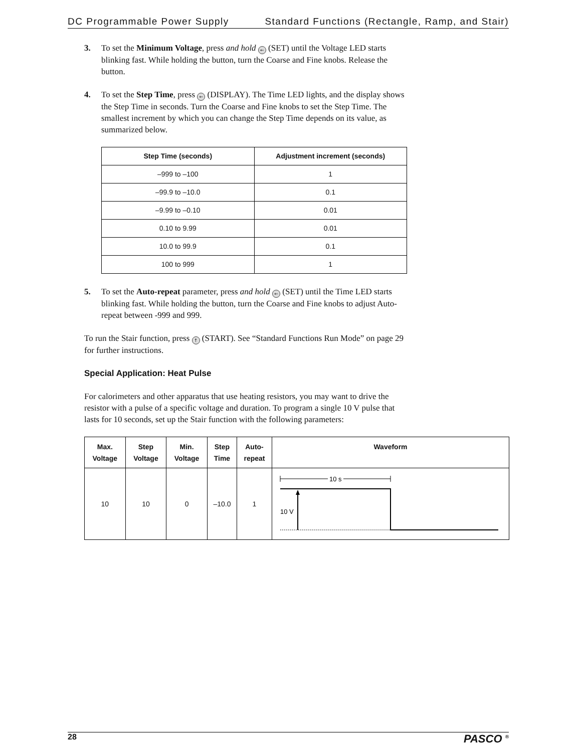DC Programmable Power Supply Standard Functions (Rectangle, Ramp, and Stair)
3. To set the Minimum Voltage, press and hold ← (SET) until the Voltage LED starts blinking fast. While holding the button, turn the Coarse and Fine knobs. Release the button.
4. To set the Step Time, press ← (DISPLAY). The Time LED lights, and the display shows the Step Time in seconds. Turn the Coarse and Fine knobs to set the Step Time. The smallest increment by which you can change the Step Time depends on its value, as summarized below.
| Step Time (seconds) | Adjustment increment (seconds) |
| --- | --- |
| –999 to –100 | 1 |
| –99.9 to –10.0 | 0.1 |
| –9.99 to –0.10 | 0.01 |
| 0.10 to 9.99 | 0.01 |
| 10.0 to 99.9 | 0.1 |
| 100 to 999 | 1 |
5. To set the Auto-repeat parameter, press and hold ← (SET) until the Time LED starts blinking fast. While holding the button, turn the Coarse and Fine knobs to adjust Auto-repeat between -999 and 999.
To run the Stair function, press ↑ (START). See “Standard Functions Run Mode” on page 29 for further instructions.
Special Application: Heat Pulse
For calorimeters and other apparatus that use heating resistors, you may want to drive the resistor with a pulse of a specific voltage and duration. To program a single 10 V pulse that lasts for 10 seconds, set up the Stair function with the following parameters:
| Max. Voltage | Step Voltage | Min. Voltage | Step Time | Auto- repeat | Waveform |
| --- | --- | --- | --- | --- | --- |
| 10 | 10 | 0 | –10.0 | 1 | 10 s 10 V |
28 PASCO <sup>®</sup>